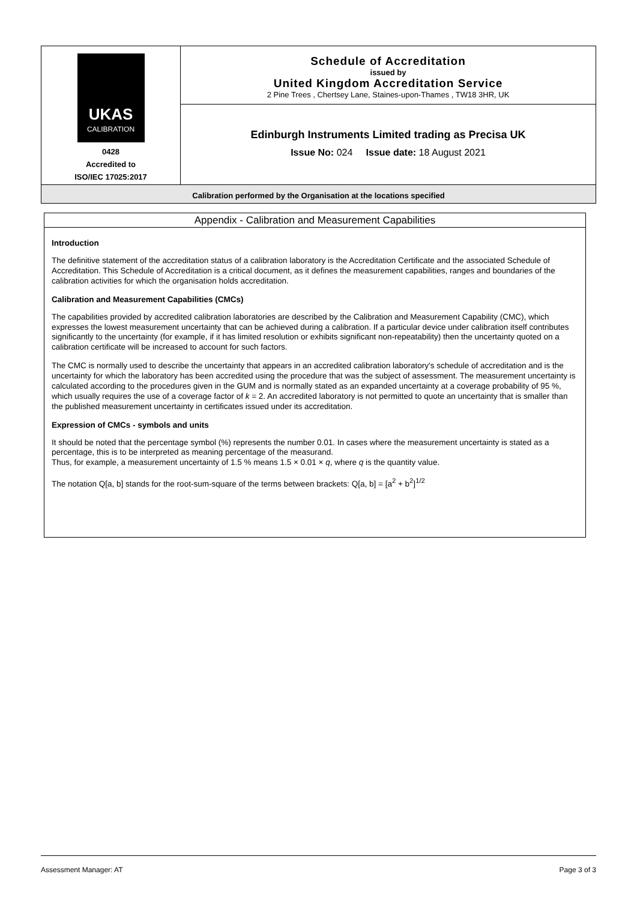UKAS
CALIBRATION
0428
Accredited to
ISO/IEC 17025:2017
Schedule of Accreditation
issued by
United Kingdom Accreditation Service
2 Pine Trees , Chertsey Lane, Staines-upon-Thames , TW18 3HR, UK
Edinburgh Instruments Limited trading as Precisa UK
Issue No: 024 Issue date: 18 August 2021
Calibration performed by the Organisation at the locations specified
Appendix - Calibration and Measurement Capabilities
Introduction
The definitive statement of the accreditation status of a calibration laboratory is the Accreditation Certificate and the associated Schedule of Accreditation. This Schedule of Accreditation is a critical document, as it defines the measurement capabilities, ranges and boundaries of the calibration activities for which the organisation holds accreditation.
Calibration and Measurement Capabilities (CMCs)
The capabilities provided by accredited calibration laboratories are described by the Calibration and Measurement Capability (CMC), which expresses the lowest measurement uncertainty that can be achieved during a calibration. If a particular device under calibration itself contributes significantly to the uncertainty (for example, if it has limited resolution or exhibits significant non-repeatability) then the uncertainty quoted on a calibration certificate will be increased to account for such factors.
The CMC is normally used to describe the uncertainty that appears in an accredited calibration laboratory's schedule of accreditation and is the uncertainty for which the laboratory has been accredited using the procedure that was the subject of assessment. The measurement uncertainty is calculated according to the procedures given in the GUM and is normally stated as an expanded uncertainty at a coverage probability of 95 %, which usually requires the use of a coverage factor of k = 2. An accredited laboratory is not permitted to quote an uncertainty that is smaller than the published measurement uncertainty in certificates issued under its accreditation.
Expression of CMCs - symbols and units
It should be noted that the percentage symbol (%) represents the number 0.01. In cases where the measurement uncertainty is stated as a percentage, this is to be interpreted as meaning percentage of the measurand.
Thus, for example, a measurement uncertainty of 1.5 % means 1.5 × 0.01 × q, where q is the quantity value.
The notation Q[a, b] stands for the root-sum-square of the terms between brackets: Q[a, b] = [a<sup>2</sup> + b<sup>2</sup>]<sup>1/2</sup>
Assessment Manager: AT Page 3 of 3